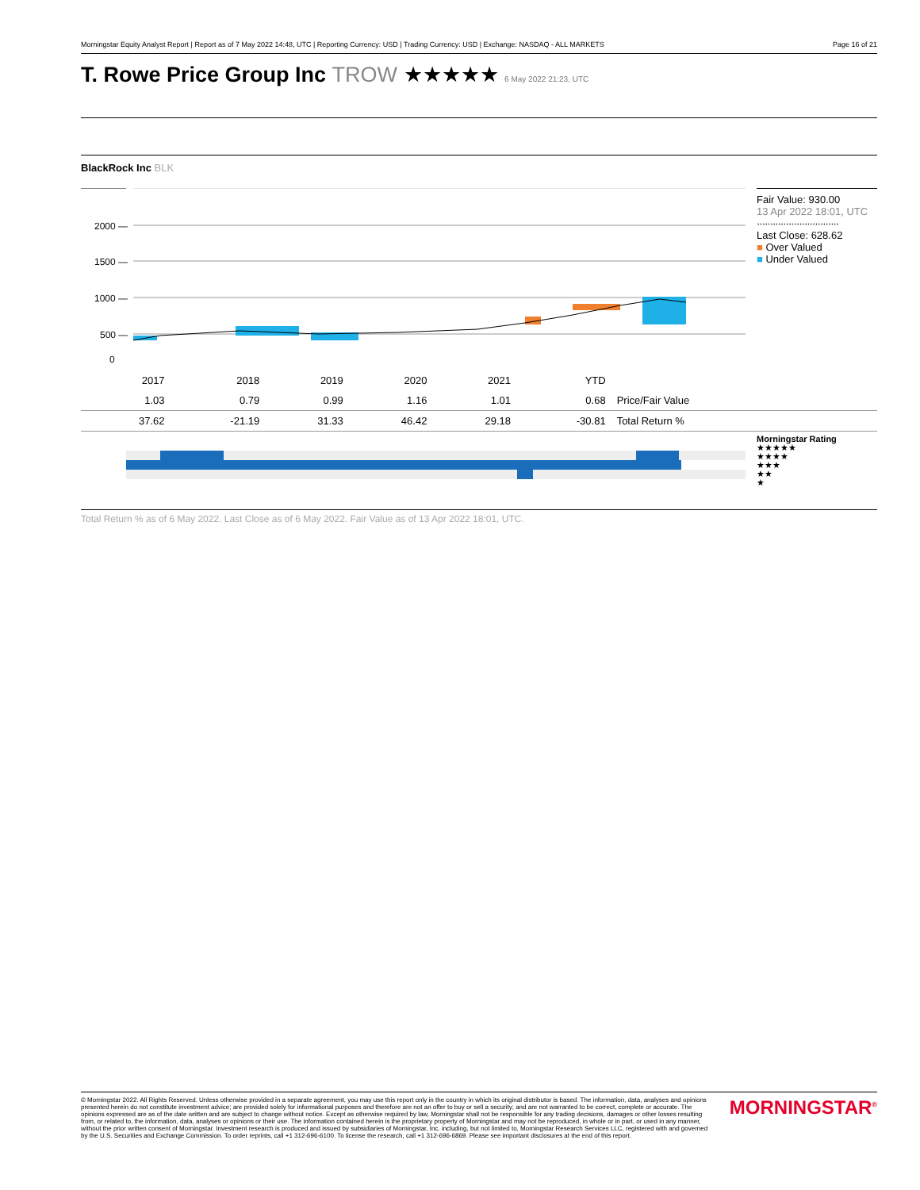Morningstar Equity Analyst Report | Report as of 7 May 2022 14:48, UTC | Reporting Currency: USD | Trading Currency: USD | Exchange: NASDAQ - ALL MARKETS Page 16 of 21
T. Rowe Price Group Inc TROW ★★★★★ 6 May 2022 21:23, UTC
BlackRock Inc BLK
2000 —
1500 —
1000 —
500 —
0
Fair Value: 930.00
13 Apr 2022 18:01, UTC
·······························
Last Close: 628.62
■ Over Valued
■ Under Valued
| | 2017 | 2018 | 2019 | 2020 | 2021 | YTD | |
| | 1.03 | 0.79 | 0.99 | 1.16 | 1.01 | 0.68 | Price/Fair Value |
| | 37.62 | -21.19 | 31.33 | 46.42 | 29.18 | -30.81 | Total Return % |
Morningstar Rating
★★★★★
★★★★
★★★
★★
★
Total Return % as of 6 May 2022. Last Close as of 6 May 2022. Fair Value as of 13 Apr 2022 18:01, UTC.
© Morningstar 2022. All Rights Reserved. Unless otherwise provided in a separate agreement, you may use this report only in the country in which its original distributor is based. The information, data, analyses and opinions presented herein do not constitute investment advice; are provided solely for informational purposes and therefore are not an offer to buy or sell a security; and are not warranted to be correct, complete or accurate. The opinions expressed are as of the date written and are subject to change without notice. Except as otherwise required by law, Morningstar shall not be responsible for any trading decisions, damages or other losses resulting from, or related to, the information, data, analyses or opinions or their use. The information contained herein is the proprietary property of Morningstar and may not be reproduced, in whole or in part, or used in any manner, without the prior written consent of Morningstar. Investment research is produced and issued by subsidiaries of Morningstar, Inc. including, but not limited to, Morningstar Research Services LLC, registered with and governed by the U.S. Securities and Exchange Commission. To order reprints, call +1 312-696-6100. To license the research, call +1 312-696-6869. Please see important disclosures at the end of this report.
MORNINGSTAR<sup>®</sup>